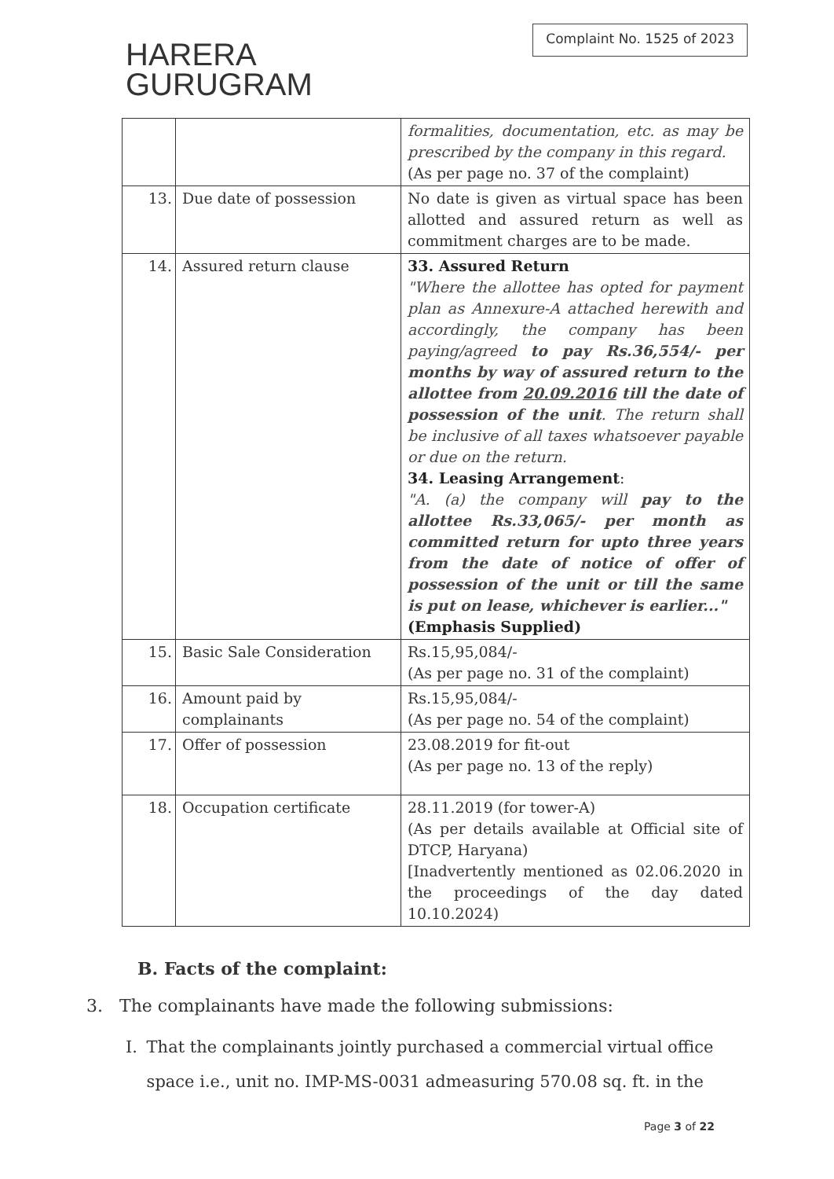HARERA
GURUGRAM
Complaint No. 1525 of 2023
| | | formalities, documentation, etc. as may be prescribed by the company in this regard. (As per page no. 37 of the complaint) |
| 13. | Due date of possession | No date is given as virtual space has been allotted and assured return as well as commitment charges are to be made. |
| 14. | Assured return clause | 33. Assured Return "Where the allottee has opted for payment plan as Annexure-A attached herewith and accordingly, the company has been paying/agreed to pay Rs.36,554/- per months by way of assured return to the allottee from 20.09.2016 till the date of possession of the unit . The return shall be inclusive of all taxes whatsoever payable or due on the return. 34. Leasing Arrangement : "A. (a) the company will pay to the allottee Rs.33,065/- per month as committed return for upto three years from the date of notice of offer of possession of the unit or till the same is put on lease, whichever is earlier..." (Emphasis Supplied) |
| 15. | Basic Sale Consideration | Rs.15,95,084/- (As per page no. 31 of the complaint) |
| 16. | Amount paid by complainants | Rs.15,95,084/- (As per page no. 54 of the complaint) |
| 17. | Offer of possession | 23.08.2019 for fit-out (As per page no. 13 of the reply) |
| 18. | Occupation certificate | 28.11.2019 (for tower-A) (As per details available at Official site of DTCP, Haryana) [Inadvertently mentioned as 02.06.2020 in the proceedings of the day dated 10.10.2024) |
B. Facts of the complaint:
3. The complainants have made the following submissions:
I. That the complainants jointly purchased a commercial virtual office space i.e., unit no. IMP-MS-0031 admeasuring 570.08 sq. ft. in the
Page 3 of 22